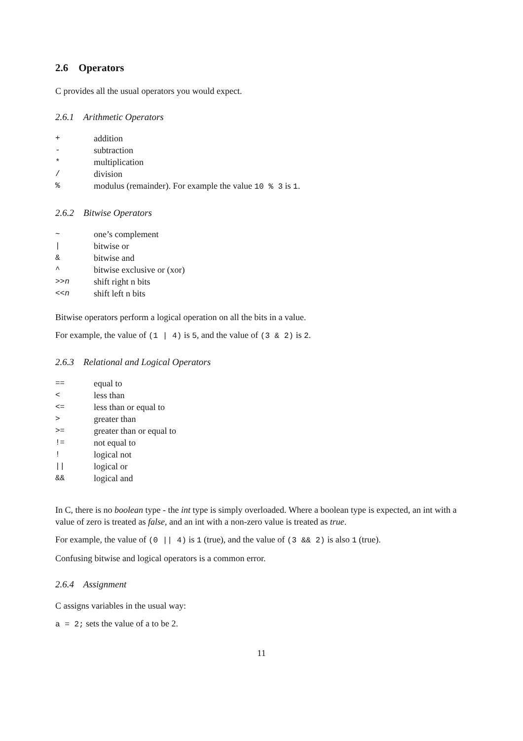2.6 Operators
C provides all the usual operators you would expect.
2.6.1 Arithmetic Operators
| + | addition |
| - | subtraction |
| * | multiplication |
| / | division |
| % | modulus (remainder). For example the value 10 % 3 is 1 . |
2.6.2 Bitwise Operators
| ~ | one’s complement |
| / | bitwise or |
| & | bitwise and |
| ^ | bitwise exclusive or (xor) |
| >> n | shift right n bits |
| << n | shift left n bits |
Bitwise operators perform a logical operation on all the bits in a value.
For example, the value of (1 | 4) is 5, and the value of (3 & 2) is 2.
2.6.3 Relational and Logical Operators
| == | equal to |
| < | less than |
| <= | less than or equal to |
| > | greater than |
| >= | greater than or equal to |
| != | not equal to |
| ! | logical not |
| // | logical or |
| && | logical and |
In C, there is no boolean type - the int type is simply overloaded. Where a boolean type is expected, an int with a value of zero is treated as false, and an int with a non-zero value is treated as true.
For example, the value of (0 || 4) is 1 (true), and the value of (3 && 2) is also 1 (true).
Confusing bitwise and logical operators is a common error.
2.6.4 Assignment
C assigns variables in the usual way:
a = 2; sets the value of a to be 2.
11